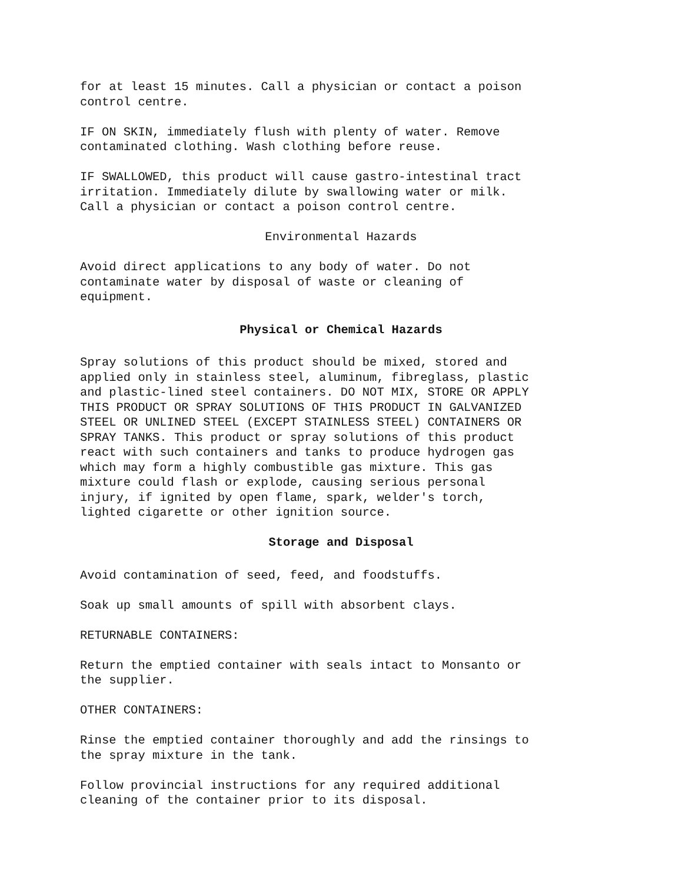for at least 15 minutes. Call a physician or contact a poison control centre.
IF ON SKIN, immediately flush with plenty of water. Remove contaminated clothing. Wash clothing before reuse.
IF SWALLOWED, this product will cause gastro-intestinal tract irritation. Immediately dilute by swallowing water or milk. Call a physician or contact a poison control centre.
Environmental Hazards
Avoid direct applications to any body of water. Do not contaminate water by disposal of waste or cleaning of equipment.
Physical or Chemical Hazards
Spray solutions of this product should be mixed, stored and applied only in stainless steel, aluminum, fibreglass, plastic and plastic-lined steel containers. DO NOT MIX, STORE OR APPLY THIS PRODUCT OR SPRAY SOLUTIONS OF THIS PRODUCT IN GALVANIZED STEEL OR UNLINED STEEL (EXCEPT STAINLESS STEEL) CONTAINERS OR SPRAY TANKS. This product or spray solutions of this product react with such containers and tanks to produce hydrogen gas which may form a highly combustible gas mixture. This gas mixture could flash or explode, causing serious personal injury, if ignited by open flame, spark, welder's torch, lighted cigarette or other ignition source.
Storage and Disposal
Avoid contamination of seed, feed, and foodstuffs.
Soak up small amounts of spill with absorbent clays.
RETURNABLE CONTAINERS:
Return the emptied container with seals intact to Monsanto or the supplier.
OTHER CONTAINERS:
Rinse the emptied container thoroughly and add the rinsings to the spray mixture in the tank.
Follow provincial instructions for any required additional cleaning of the container prior to its disposal.